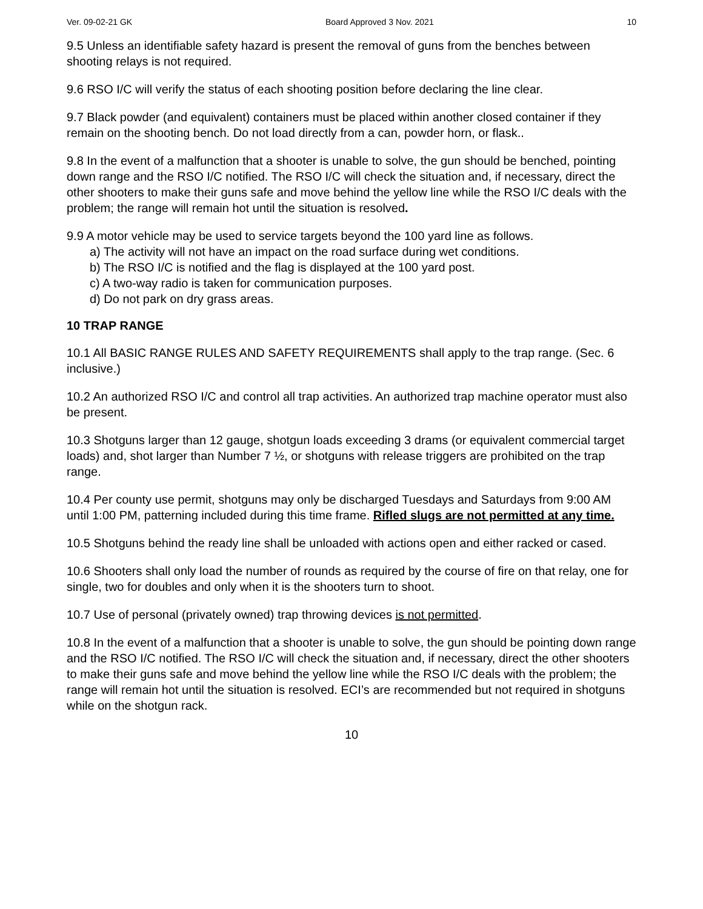Ver. 09-02-21 GK Board Approved 3 Nov. 2021 10
9.5 Unless an identifiable safety hazard is present the removal of guns from the benches between shooting relays is not required.
9.6 RSO I/C will verify the status of each shooting position before declaring the line clear.
9.7 Black powder (and equivalent) containers must be placed within another closed container if they remain on the shooting bench. Do not load directly from a can, powder horn, or flask..
9.8 In the event of a malfunction that a shooter is unable to solve, the gun should be benched, pointing down range and the RSO I/C notified. The RSO I/C will check the situation and, if necessary, direct the other shooters to make their guns safe and move behind the yellow line while the RSO I/C deals with the problem; the range will remain hot until the situation is resolved.
9.9 A motor vehicle may be used to service targets beyond the 100 yard line as follows.
a) The activity will not have an impact on the road surface during wet conditions.
b) The RSO I/C is notified and the flag is displayed at the 100 yard post.
c) A two-way radio is taken for communication purposes.
d) Do not park on dry grass areas.
10 TRAP RANGE
10.1 All BASIC RANGE RULES AND SAFETY REQUIREMENTS shall apply to the trap range. (Sec. 6 inclusive.)
10.2 An authorized RSO I/C and control all trap activities. An authorized trap machine operator must also be present.
10.3 Shotguns larger than 12 gauge, shotgun loads exceeding 3 drams (or equivalent commercial target loads) and, shot larger than Number 7 ½, or shotguns with release triggers are prohibited on the trap range.
10.4 Per county use permit, shotguns may only be discharged Tuesdays and Saturdays from 9:00 AM until 1:00 PM, patterning included during this time frame. Rifled slugs are not permitted at any time.
10.5 Shotguns behind the ready line shall be unloaded with actions open and either racked or cased.
10.6 Shooters shall only load the number of rounds as required by the course of fire on that relay, one for single, two for doubles and only when it is the shooters turn to shoot.
10.7 Use of personal (privately owned) trap throwing devices is not permitted.
10.8 In the event of a malfunction that a shooter is unable to solve, the gun should be pointing down range and the RSO I/C notified. The RSO I/C will check the situation and, if necessary, direct the other shooters to make their guns safe and move behind the yellow line while the RSO I/C deals with the problem; the range will remain hot until the situation is resolved. ECI’s are recommended but not required in shotguns while on the shotgun rack.
10